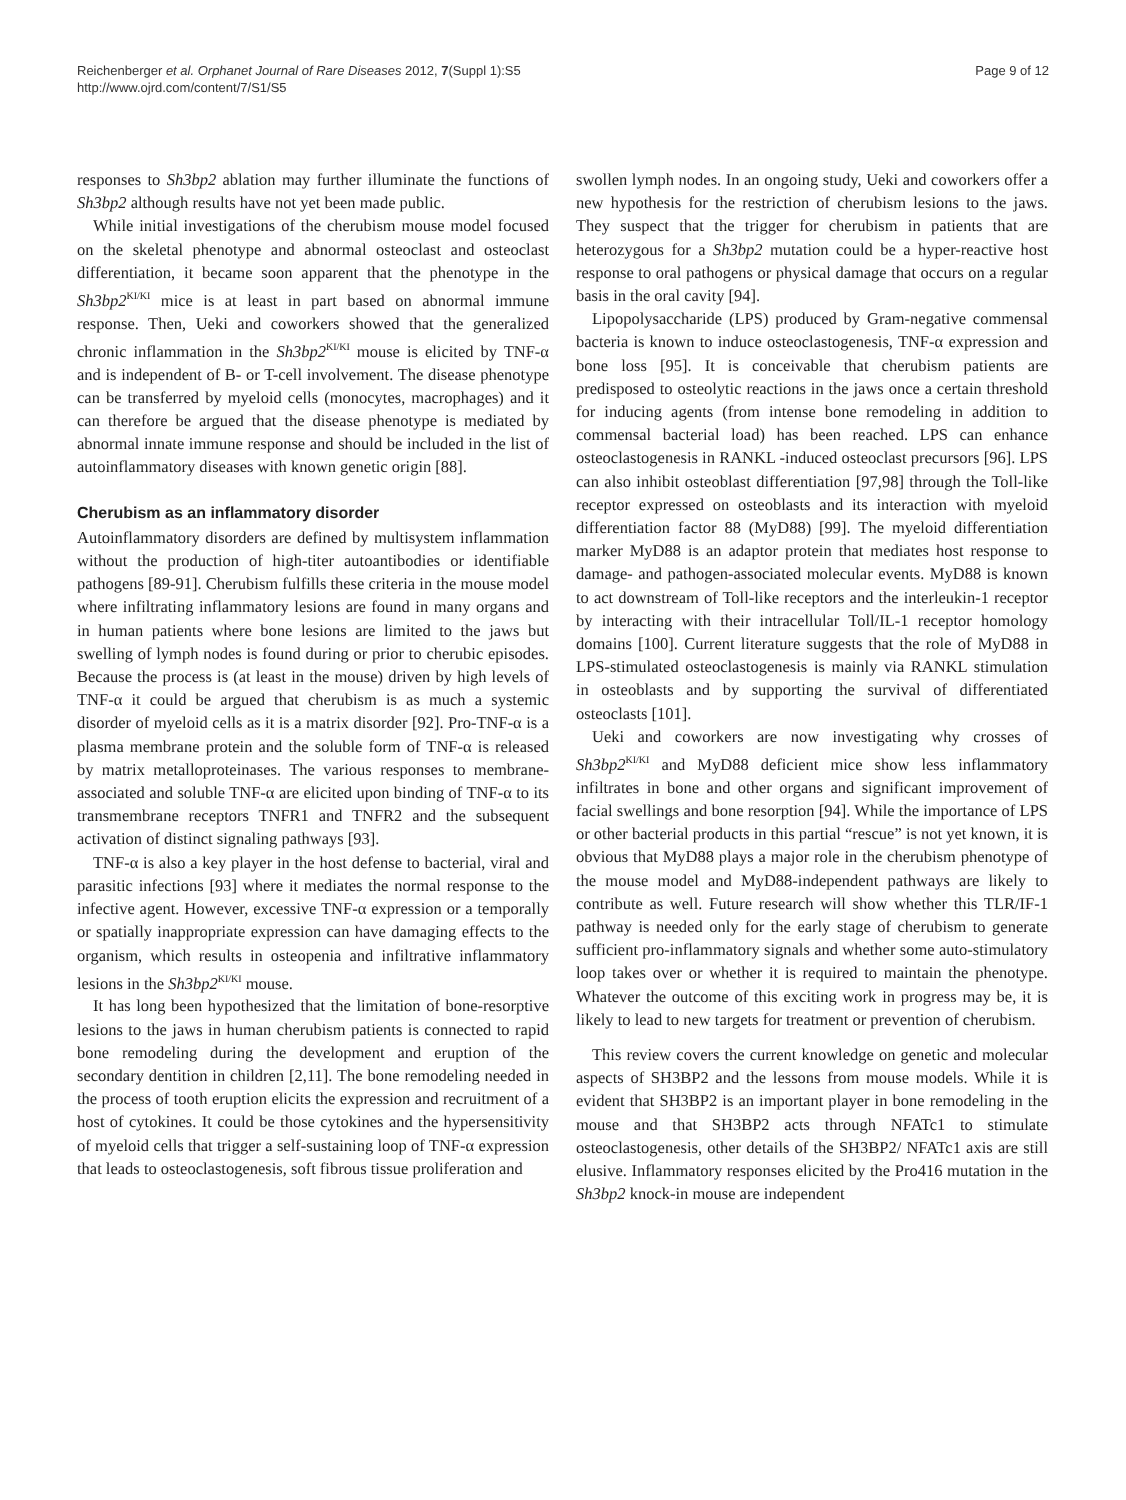Reichenberger et al. Orphanet Journal of Rare Diseases 2012, 7(Suppl 1):S5
http://www.ojrd.com/content/7/S1/S5
Page 9 of 12
responses to Sh3bp2 ablation may further illuminate the functions of Sh3bp2 although results have not yet been made public.
While initial investigations of the cherubism mouse model focused on the skeletal phenotype and abnormal osteoclast and osteoclast differentiation, it became soon apparent that the phenotype in the Sh3bp2<sup>KI/KI</sup> mice is at least in part based on abnormal immune response. Then, Ueki and coworkers showed that the generalized chronic inflammation in the Sh3bp2<sup>KI/KI</sup> mouse is elicited by TNF-α and is independent of B- or T-cell involvement. The disease phenotype can be transferred by myeloid cells (monocytes, macrophages) and it can therefore be argued that the disease phenotype is mediated by abnormal innate immune response and should be included in the list of autoinflammatory diseases with known genetic origin [88].
Cherubism as an inflammatory disorder
Autoinflammatory disorders are defined by multisystem inflammation without the production of high-titer autoantibodies or identifiable pathogens [89-91]. Cherubism fulfills these criteria in the mouse model where infiltrating inflammatory lesions are found in many organs and in human patients where bone lesions are limited to the jaws but swelling of lymph nodes is found during or prior to cherubic episodes. Because the process is (at least in the mouse) driven by high levels of TNF-α it could be argued that cherubism is as much a systemic disorder of myeloid cells as it is a matrix disorder [92]. Pro-TNF-α is a plasma membrane protein and the soluble form of TNF-α is released by matrix metalloproteinases. The various responses to membrane-associated and soluble TNF-α are elicited upon binding of TNF-α to its transmembrane receptors TNFR1 and TNFR2 and the subsequent activation of distinct signaling pathways [93].
TNF-α is also a key player in the host defense to bacterial, viral and parasitic infections [93] where it mediates the normal response to the infective agent. However, excessive TNF-α expression or a temporally or spatially inappropriate expression can have damaging effects to the organism, which results in osteopenia and infiltrative inflammatory lesions in the Sh3bp2<sup>KI/KI</sup> mouse.
It has long been hypothesized that the limitation of bone-resorptive lesions to the jaws in human cherubism patients is connected to rapid bone remodeling during the development and eruption of the secondary dentition in children [2,11]. The bone remodeling needed in the process of tooth eruption elicits the expression and recruitment of a host of cytokines. It could be those cytokines and the hypersensitivity of myeloid cells that trigger a self-sustaining loop of TNF-α expression that leads to osteoclastogenesis, soft fibrous tissue proliferation and
swollen lymph nodes. In an ongoing study, Ueki and coworkers offer a new hypothesis for the restriction of cherubism lesions to the jaws. They suspect that the trigger for cherubism in patients that are heterozygous for a Sh3bp2 mutation could be a hyper-reactive host response to oral pathogens or physical damage that occurs on a regular basis in the oral cavity [94].
Lipopolysaccharide (LPS) produced by Gram-negative commensal bacteria is known to induce osteoclastogenesis, TNF-α expression and bone loss [95]. It is conceivable that cherubism patients are predisposed to osteolytic reactions in the jaws once a certain threshold for inducing agents (from intense bone remodeling in addition to commensal bacterial load) has been reached. LPS can enhance osteoclastogenesis in RANKL -induced osteoclast precursors [96]. LPS can also inhibit osteoblast differentiation [97,98] through the Toll-like receptor expressed on osteoblasts and its interaction with myeloid differentiation factor 88 (MyD88) [99]. The myeloid differentiation marker MyD88 is an adaptor protein that mediates host response to damage- and pathogen-associated molecular events. MyD88 is known to act downstream of Toll-like receptors and the interleukin-1 receptor by interacting with their intracellular Toll/IL-1 receptor homology domains [100]. Current literature suggests that the role of MyD88 in LPS-stimulated osteoclastogenesis is mainly via RANKL stimulation in osteoblasts and by supporting the survival of differentiated osteoclasts [101].
Ueki and coworkers are now investigating why crosses of Sh3bp2<sup>KI/KI</sup> and MyD88 deficient mice show less inflammatory infiltrates in bone and other organs and significant improvement of facial swellings and bone resorption [94]. While the importance of LPS or other bacterial products in this partial “rescue” is not yet known, it is obvious that MyD88 plays a major role in the cherubism phenotype of the mouse model and MyD88-independent pathways are likely to contribute as well. Future research will show whether this TLR/IF-1 pathway is needed only for the early stage of cherubism to generate sufficient pro-inflammatory signals and whether some auto-stimulatory loop takes over or whether it is required to maintain the phenotype. Whatever the outcome of this exciting work in progress may be, it is likely to lead to new targets for treatment or prevention of cherubism.
This review covers the current knowledge on genetic and molecular aspects of SH3BP2 and the lessons from mouse models. While it is evident that SH3BP2 is an important player in bone remodeling in the mouse and that SH3BP2 acts through NFATc1 to stimulate osteoclastogenesis, other details of the SH3BP2/ NFATc1 axis are still elusive. Inflammatory responses elicited by the Pro416 mutation in the Sh3bp2 knock-in mouse are independent